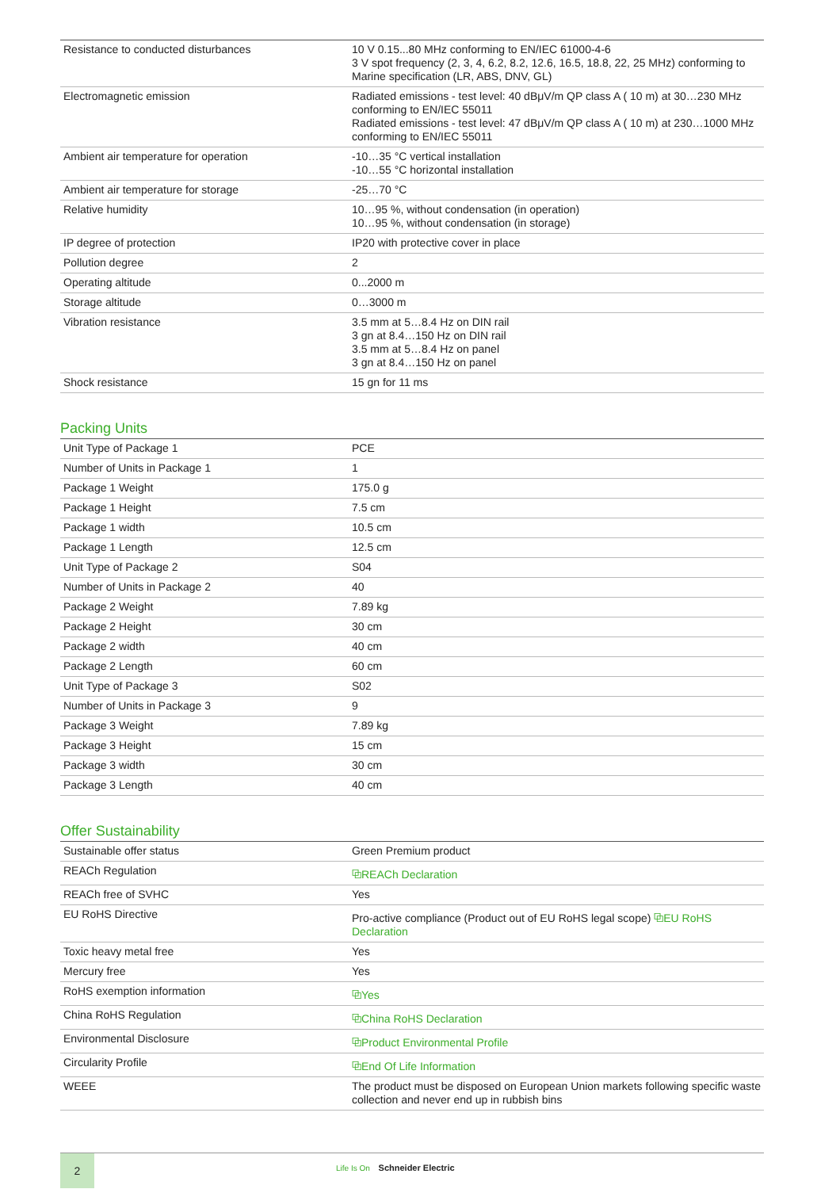| Resistance to conducted disturbances | 10 V 0.15...80 MHz conforming to EN/IEC 61000-4-6 3 V spot frequency (2, 3, 4, 6.2, 8.2, 12.6, 16.5, 18.8, 22, 25 MHz) conforming to Marine specification (LR, ABS, DNV, GL) |
| Electromagnetic emission | Radiated emissions - test level: 40 dBμV/m QP class A ( 10 m) at 30…230 MHz conforming to EN/IEC 55011 Radiated emissions - test level: 47 dBμV/m QP class A ( 10 m) at 230…1000 MHz conforming to EN/IEC 55011 |
| Ambient air temperature for operation | -10…35 °C vertical installation -10…55 °C horizontal installation |
| Ambient air temperature for storage | -25…70 °C |
| Relative humidity | 10…95 %, without condensation (in operation) 10…95 %, without condensation (in storage) |
| IP degree of protection | IP20 with protective cover in place |
| Pollution degree | 2 |
| Operating altitude | 0...2000 m |
| Storage altitude | 0…3000 m |
| Vibration resistance | 3.5 mm at 5…8.4 Hz on DIN rail 3 gn at 8.4…150 Hz on DIN rail 3.5 mm at 5…8.4 Hz on panel 3 gn at 8.4…150 Hz on panel |
| Shock resistance | 15 gn for 11 ms |
Packing Units
| Unit Type of Package 1 | PCE |
| Number of Units in Package 1 | 1 |
| Package 1 Weight | 175.0 g |
| Package 1 Height | 7.5 cm |
| Package 1 width | 10.5 cm |
| Package 1 Length | 12.5 cm |
| Unit Type of Package 2 | S04 |
| Number of Units in Package 2 | 40 |
| Package 2 Weight | 7.89 kg |
| Package 2 Height | 30 cm |
| Package 2 width | 40 cm |
| Package 2 Length | 60 cm |
| Unit Type of Package 3 | S02 |
| Number of Units in Package 3 | 9 |
| Package 3 Weight | 7.89 kg |
| Package 3 Height | 15 cm |
| Package 3 width | 30 cm |
| Package 3 Length | 40 cm |
Offer Sustainability
| Sustainable offer status | Green Premium product |
| REACh Regulation | ⧉ REACh Declaration |
| REACh free of SVHC | Yes |
| EU RoHS Directive | Pro-active compliance (Product out of EU RoHS legal scope) ⧉ EU RoHS Declaration |
| Toxic heavy metal free | Yes |
| Mercury free | Yes |
| RoHS exemption information | ⧉ Yes |
| China RoHS Regulation | ⧉ China RoHS Declaration |
| Environmental Disclosure | ⧉ Product Environmental Profile |
| Circularity Profile | ⧉ End Of Life Information |
| WEEE | The product must be disposed on European Union markets following specific waste collection and never end up in rubbish bins |
2
Life Is On Schneider Electric